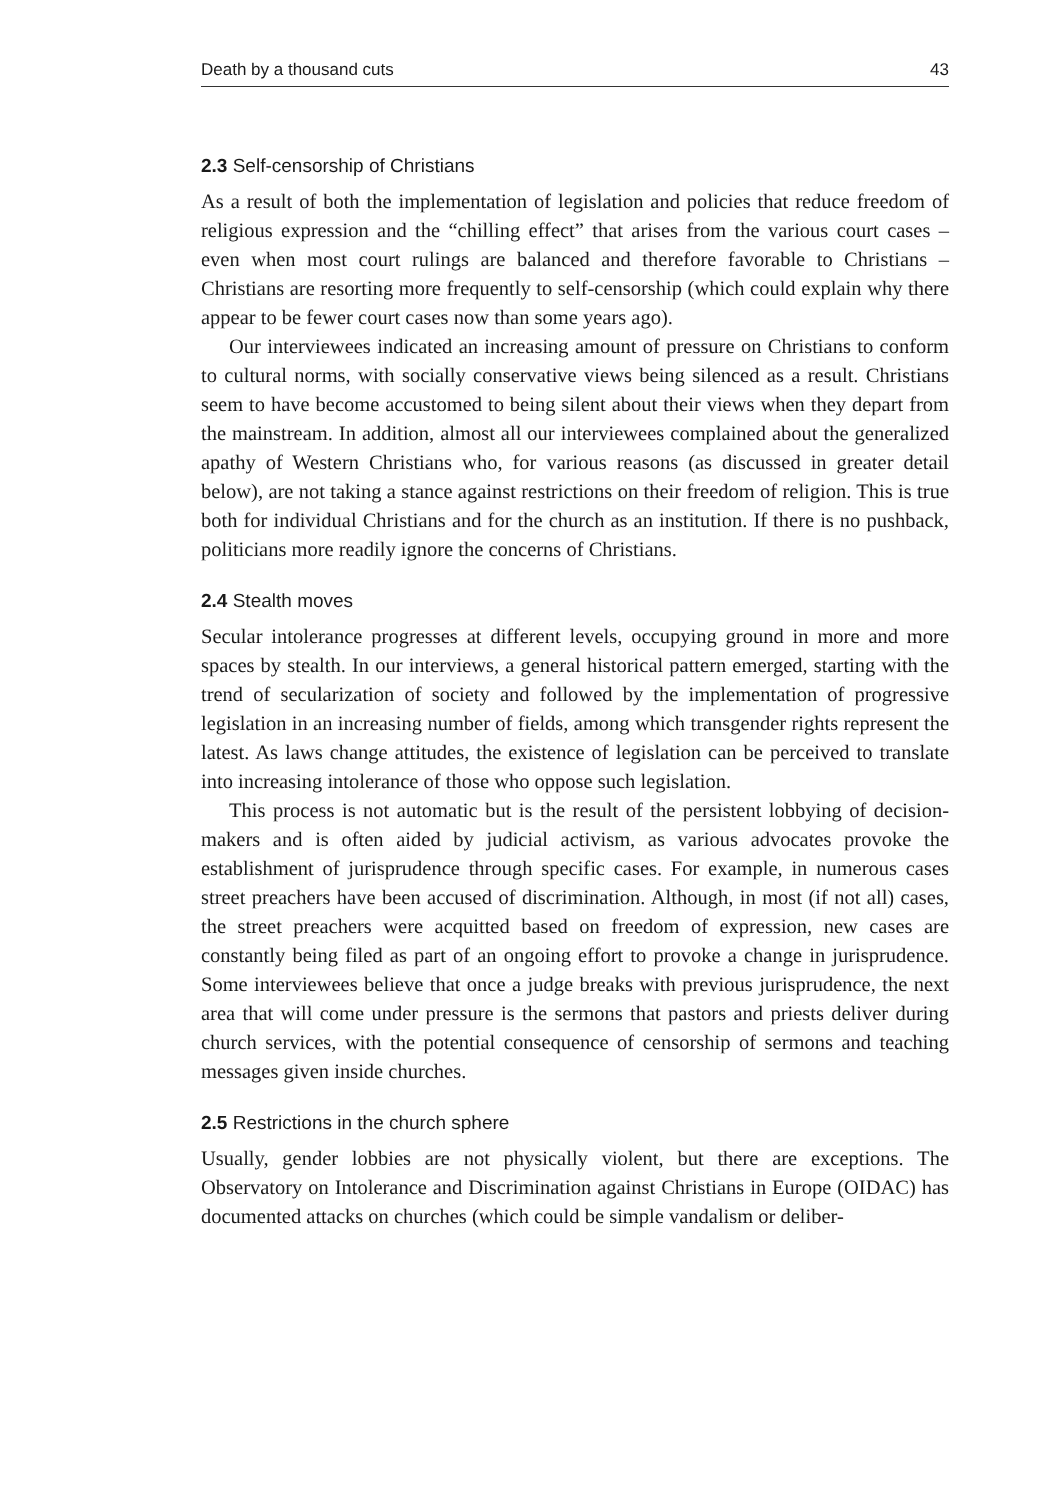Death by a thousand cuts 43
2.3 Self-censorship of Christians
As a result of both the implementation of legislation and policies that reduce freedom of religious expression and the “chilling effect” that arises from the various court cases – even when most court rulings are balanced and therefore favorable to Christians – Christians are resorting more frequently to self-censorship (which could explain why there appear to be fewer court cases now than some years ago).
Our interviewees indicated an increasing amount of pressure on Christians to conform to cultural norms, with socially conservative views being silenced as a result. Christians seem to have become accustomed to being silent about their views when they depart from the mainstream. In addition, almost all our interviewees complained about the generalized apathy of Western Christians who, for various reasons (as discussed in greater detail below), are not taking a stance against restrictions on their freedom of religion. This is true both for individual Christians and for the church as an institution. If there is no pushback, politicians more readily ignore the concerns of Christians.
2.4 Stealth moves
Secular intolerance progresses at different levels, occupying ground in more and more spaces by stealth. In our interviews, a general historical pattern emerged, starting with the trend of secularization of society and followed by the implementation of progressive legislation in an increasing number of fields, among which transgender rights represent the latest. As laws change attitudes, the existence of legislation can be perceived to translate into increasing intolerance of those who oppose such legislation.
This process is not automatic but is the result of the persistent lobbying of decision-makers and is often aided by judicial activism, as various advocates provoke the establishment of jurisprudence through specific cases. For example, in numerous cases street preachers have been accused of discrimination. Although, in most (if not all) cases, the street preachers were acquitted based on freedom of expression, new cases are constantly being filed as part of an ongoing effort to provoke a change in jurisprudence. Some interviewees believe that once a judge breaks with previous jurisprudence, the next area that will come under pressure is the sermons that pastors and priests deliver during church services, with the potential consequence of censorship of sermons and teaching messages given inside churches.
2.5 Restrictions in the church sphere
Usually, gender lobbies are not physically violent, but there are exceptions. The Observatory on Intolerance and Discrimination against Christians in Europe (OIDAC) has documented attacks on churches (which could be simple vandalism or deliber-